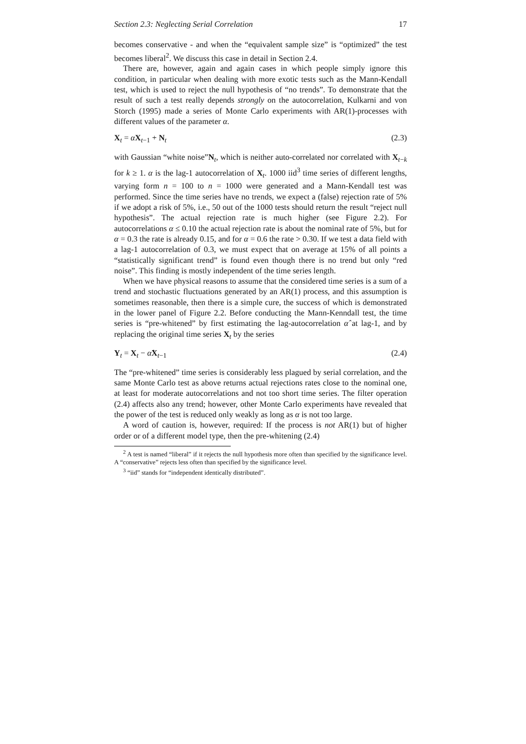Section 2.3: Neglecting Serial Correlation 17
becomes conservative - and when the “equivalent sample size” is “optimized” the test becomes liberal<sup>2</sup>. We discuss this case in detail in Section 2.4.
There are, however, again and again cases in which people simply ignore this condition, in particular when dealing with more exotic tests such as the Mann-Kendall test, which is used to reject the null hypothesis of “no trends”. To demonstrate that the result of such a test really depends strongly on the autocorrelation, Kulkarni and von Storch (1995) made a series of Monte Carlo experiments with AR(1)-processes with different values of the parameter α.
X<sub>t</sub> = αX<sub>t−1</sub> + N<sub>t</sub> (2.3)
with Gaussian “white noise”N<sub>t</sub>, which is neither auto-correlated nor correlated with X<sub>t−k</sub> for k ≥ 1. α is the lag-1 autocorrelation of X<sub>t</sub>. 1000 iid<sup>3</sup> time series of different lengths, varying form n = 100 to n = 1000 were generated and a Mann-Kendall test was performed. Since the time series have no trends, we expect a (false) rejection rate of 5% if we adopt a risk of 5%, i.e., 50 out of the 1000 tests should return the result “reject null hypothesis”. The actual rejection rate is much higher (see Figure 2.2). For autocorrelations α ≤ 0.10 the actual rejection rate is about the nominal rate of 5%, but for α = 0.3 the rate is already 0.15, and for α = 0.6 the rate > 0.30. If we test a data field with a lag-1 autocorrelation of 0.3, we must expect that on average at 15% of all points a “statistically significant trend” is found even though there is no trend but only “red noise”. This finding is mostly independent of the time series length.
When we have physical reasons to assume that the considered time series is a sum of a trend and stochastic fluctuations generated by an AR(1) process, and this assumption is sometimes reasonable, then there is a simple cure, the success of which is demonstrated in the lower panel of Figure 2.2. Before conducting the Mann-Kenndall test, the time series is “pre-whitened” by first estimating the lag-autocorrelation α̂ at lag-1, and by replacing the original time series X<sub>t</sub> by the series
Y<sub>t</sub> = X<sub>t</sub> − α̂X<sub>t−1</sub> (2.4)
The “pre-whitened” time series is considerably less plagued by serial correlation, and the same Monte Carlo test as above returns actual rejections rates close to the nominal one, at least for moderate autocorrelations and not too short time series. The filter operation (2.4) affects also any trend; however, other Monte Carlo experiments have revealed that the power of the test is reduced only weakly as long as α is not too large.
A word of caution is, however, required: If the process is not AR(1) but of higher order or of a different model type, then the pre-whitening (2.4)
<sup>2</sup> A test is named “liberal” if it rejects the null hypothesis more often than specified by the significance level. A “conservative” rejects less often than specified by the significance level.
<sup>3</sup> “iid” stands for “independent identically distributed”.